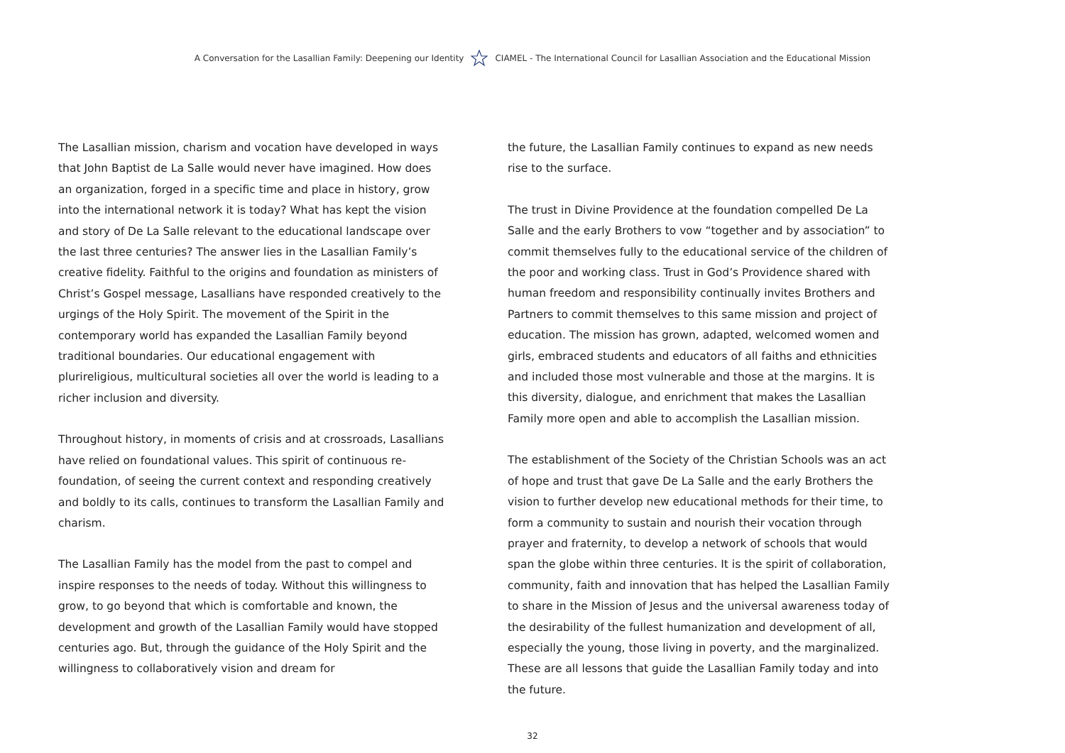A Conversation for the Lasallian Family: Deepening our Identity CIAMEL - The International Council for Lasallian Association and the Educational Mission
The Lasallian mission, charism and vocation have developed in ways that John Baptist de La Salle would never have imagined. How does an organization, forged in a specific time and place in history, grow into the international network it is today? What has kept the vision and story of De La Salle relevant to the educational landscape over the last three centuries? The answer lies in the Lasallian Family’s creative fidelity. Faithful to the origins and foundation as ministers of Christ’s Gospel message, Lasallians have responded creatively to the urgings of the Holy Spirit. The movement of the Spirit in the contemporary world has expanded the Lasallian Family beyond traditional boundaries. Our educational engagement with plurireligious, multicultural societies all over the world is leading to a richer inclusion and diversity.
Throughout history, in moments of crisis and at crossroads, Lasallians have relied on foundational values. This spirit of continuous re-foundation, of seeing the current context and responding creatively and boldly to its calls, continues to transform the Lasallian Family and charism.
The Lasallian Family has the model from the past to compel and inspire responses to the needs of today. Without this willingness to grow, to go beyond that which is comfortable and known, the development and growth of the Lasallian Family would have stopped centuries ago. But, through the guidance of the Holy Spirit and the willingness to collaboratively vision and dream for
the future, the Lasallian Family continues to expand as new needs rise to the surface.
The trust in Divine Providence at the foundation compelled De La Salle and the early Brothers to vow “together and by association” to commit themselves fully to the educational service of the children of the poor and working class. Trust in God’s Providence shared with human freedom and responsibility continually invites Brothers and Partners to commit themselves to this same mission and project of education. The mission has grown, adapted, welcomed women and girls, embraced students and educators of all faiths and ethnicities and included those most vulnerable and those at the margins. It is this diversity, dialogue, and enrichment that makes the Lasallian Family more open and able to accomplish the Lasallian mission.
The establishment of the Society of the Christian Schools was an act of hope and trust that gave De La Salle and the early Brothers the vision to further develop new educational methods for their time, to form a community to sustain and nourish their vocation through prayer and fraternity, to develop a network of schools that would span the globe within three centuries. It is the spirit of collaboration, community, faith and innovation that has helped the Lasallian Family to share in the Mission of Jesus and the universal awareness today of the desirability of the fullest humanization and development of all, especially the young, those living in poverty, and the marginalized. These are all lessons that guide the Lasallian Family today and into the future.
32